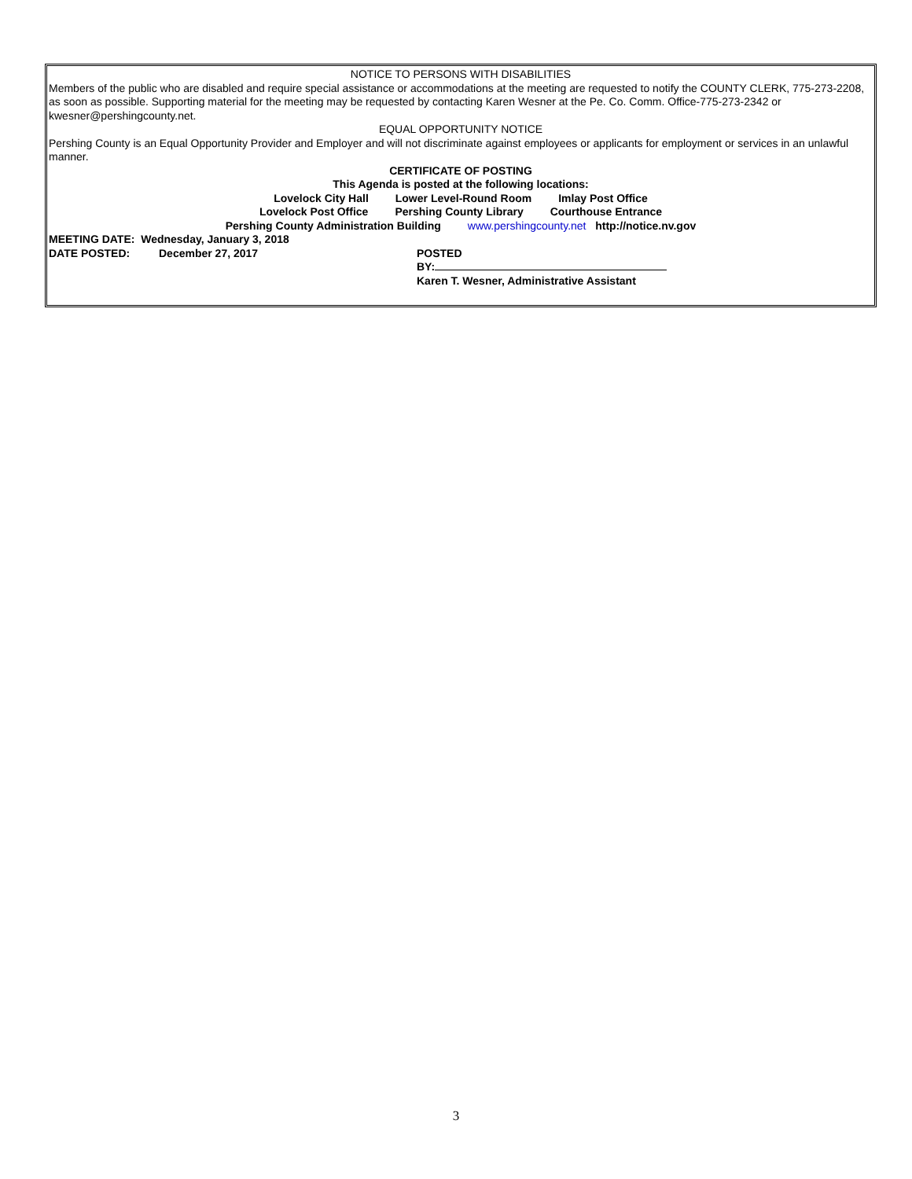NOTICE TO PERSONS WITH DISABILITIES
Members of the public who are disabled and require special assistance or accommodations at the meeting are requested to notify the COUNTY CLERK, 775-273-2208, as soon as possible. Supporting material for the meeting may be requested by contacting Karen Wesner at the Pe. Co. Comm. Office-775-273-2342 or kwesner@pershingcounty.net.
EQUAL OPPORTUNITY NOTICE
Pershing County is an Equal Opportunity Provider and Employer and will not discriminate against employees or applicants for employment or services in an unlawful manner.
CERTIFICATE OF POSTING
This Agenda is posted at the following locations:
Lovelock City Hall Lower Level-Round Room Imlay Post Office
Lovelock Post Office Pershing County Library Courthouse Entrance
Pershing County Administration Building www.pershingcounty.net http://notice.nv.gov
MEETING DATE: Wednesday, January 3, 2018
DATE POSTED: December 27, 2017 POSTED
BY:
Karen T. Wesner, Administrative Assistant
3